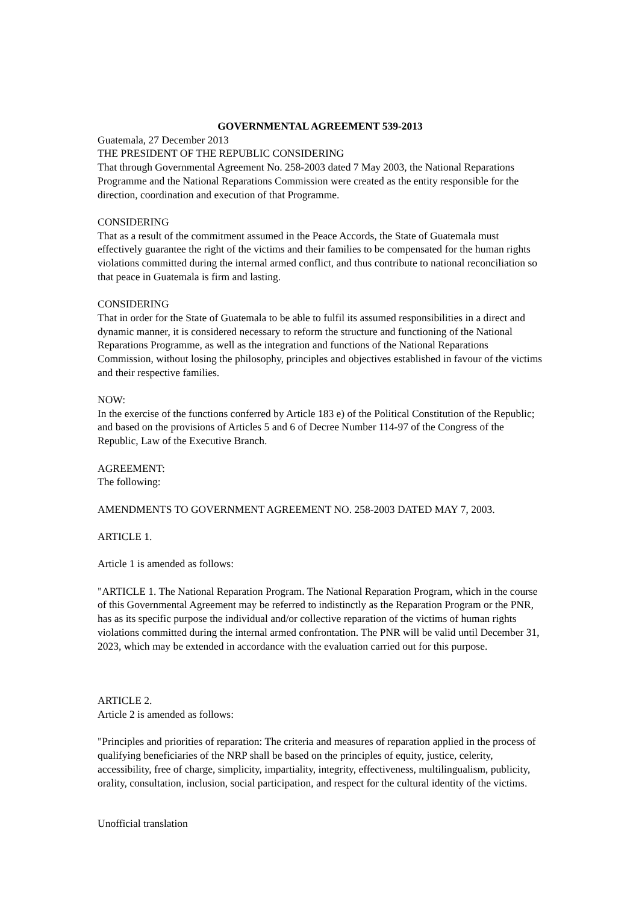GOVERNMENTAL AGREEMENT 539-2013
Guatemala, 27 December 2013
THE PRESIDENT OF THE REPUBLIC CONSIDERING
That through Governmental Agreement No. 258-2003 dated 7 May 2003, the National Reparations Programme and the National Reparations Commission were created as the entity responsible for the direction, coordination and execution of that Programme.
CONSIDERING
That as a result of the commitment assumed in the Peace Accords, the State of Guatemala must effectively guarantee the right of the victims and their families to be compensated for the human rights violations committed during the internal armed conflict, and thus contribute to national reconciliation so that peace in Guatemala is firm and lasting.
CONSIDERING
That in order for the State of Guatemala to be able to fulfil its assumed responsibilities in a direct and dynamic manner, it is considered necessary to reform the structure and functioning of the National Reparations Programme, as well as the integration and functions of the National Reparations Commission, without losing the philosophy, principles and objectives established in favour of the victims and their respective families.
NOW:
In the exercise of the functions conferred by Article 183 e) of the Political Constitution of the Republic; and based on the provisions of Articles 5 and 6 of Decree Number 114-97 of the Congress of the Republic, Law of the Executive Branch.
AGREEMENT:
The following:
AMENDMENTS TO GOVERNMENT AGREEMENT NO. 258-2003 DATED MAY 7, 2003.
ARTICLE 1.
Article 1 is amended as follows:
"ARTICLE 1. The National Reparation Program. The National Reparation Program, which in the course of this Governmental Agreement may be referred to indistinctly as the Reparation Program or the PNR, has as its specific purpose the individual and/or collective reparation of the victims of human rights violations committed during the internal armed confrontation. The PNR will be valid until December 31, 2023, which may be extended in accordance with the evaluation carried out for this purpose.
ARTICLE 2.
Article 2 is amended as follows:
"Principles and priorities of reparation: The criteria and measures of reparation applied in the process of qualifying beneficiaries of the NRP shall be based on the principles of equity, justice, celerity, accessibility, free of charge, simplicity, impartiality, integrity, effectiveness, multilingualism, publicity, orality, consultation, inclusion, social participation, and respect for the cultural identity of the victims.
Unofficial translation